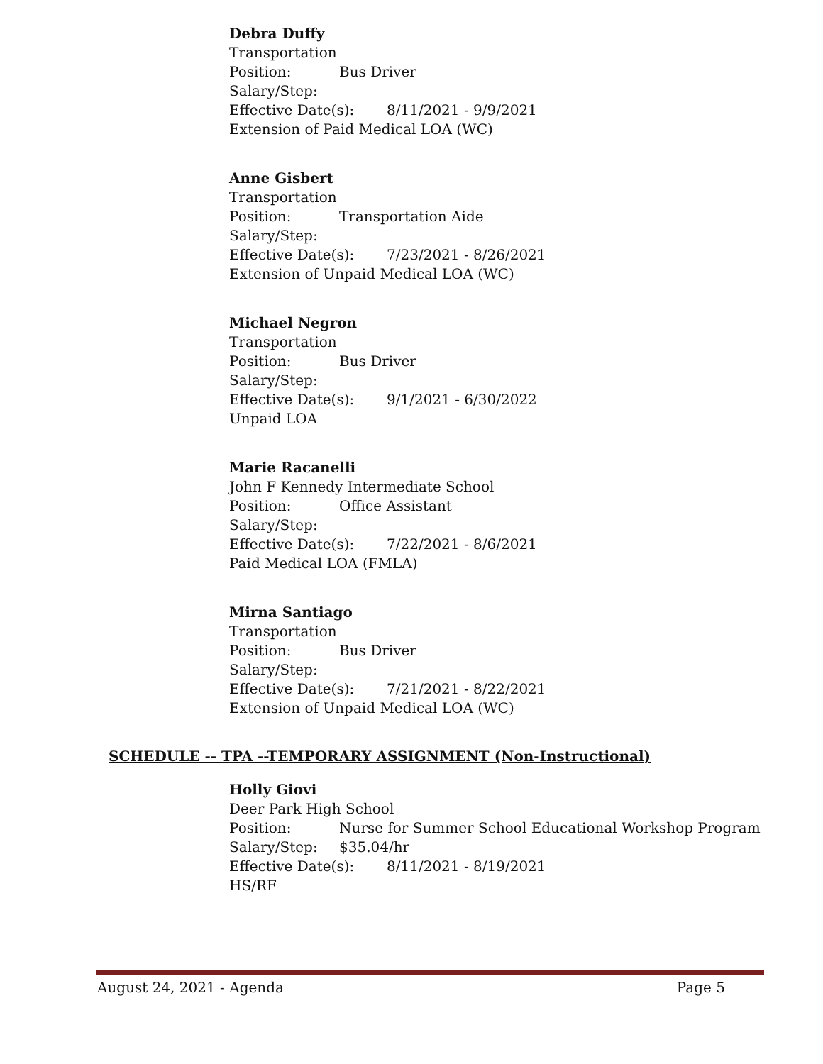Debra Duffy
Transportation
Position: Bus Driver
Salary/Step:
Effective Date(s): 8/11/2021 - 9/9/2021
Extension of Paid Medical LOA (WC)
Anne Gisbert
Transportation
Position: Transportation Aide
Salary/Step:
Effective Date(s): 7/23/2021 - 8/26/2021
Extension of Unpaid Medical LOA (WC)
Michael Negron
Transportation
Position: Bus Driver
Salary/Step:
Effective Date(s): 9/1/2021 - 6/30/2022
Unpaid LOA
Marie Racanelli
John F Kennedy Intermediate School
Position: Office Assistant
Salary/Step:
Effective Date(s): 7/22/2021 - 8/6/2021
Paid Medical LOA (FMLA)
Mirna Santiago
Transportation
Position: Bus Driver
Salary/Step:
Effective Date(s): 7/21/2021 - 8/22/2021
Extension of Unpaid Medical LOA (WC)
SCHEDULE -- TPA --TEMPORARY ASSIGNMENT (Non-Instructional)
Holly Giovi
Deer Park High School
Position: Nurse for Summer School Educational Workshop Program
Salary/Step: $35.04/hr
Effective Date(s): 8/11/2021 - 8/19/2021
HS/RF
August 24, 2021 - Agenda Page 5